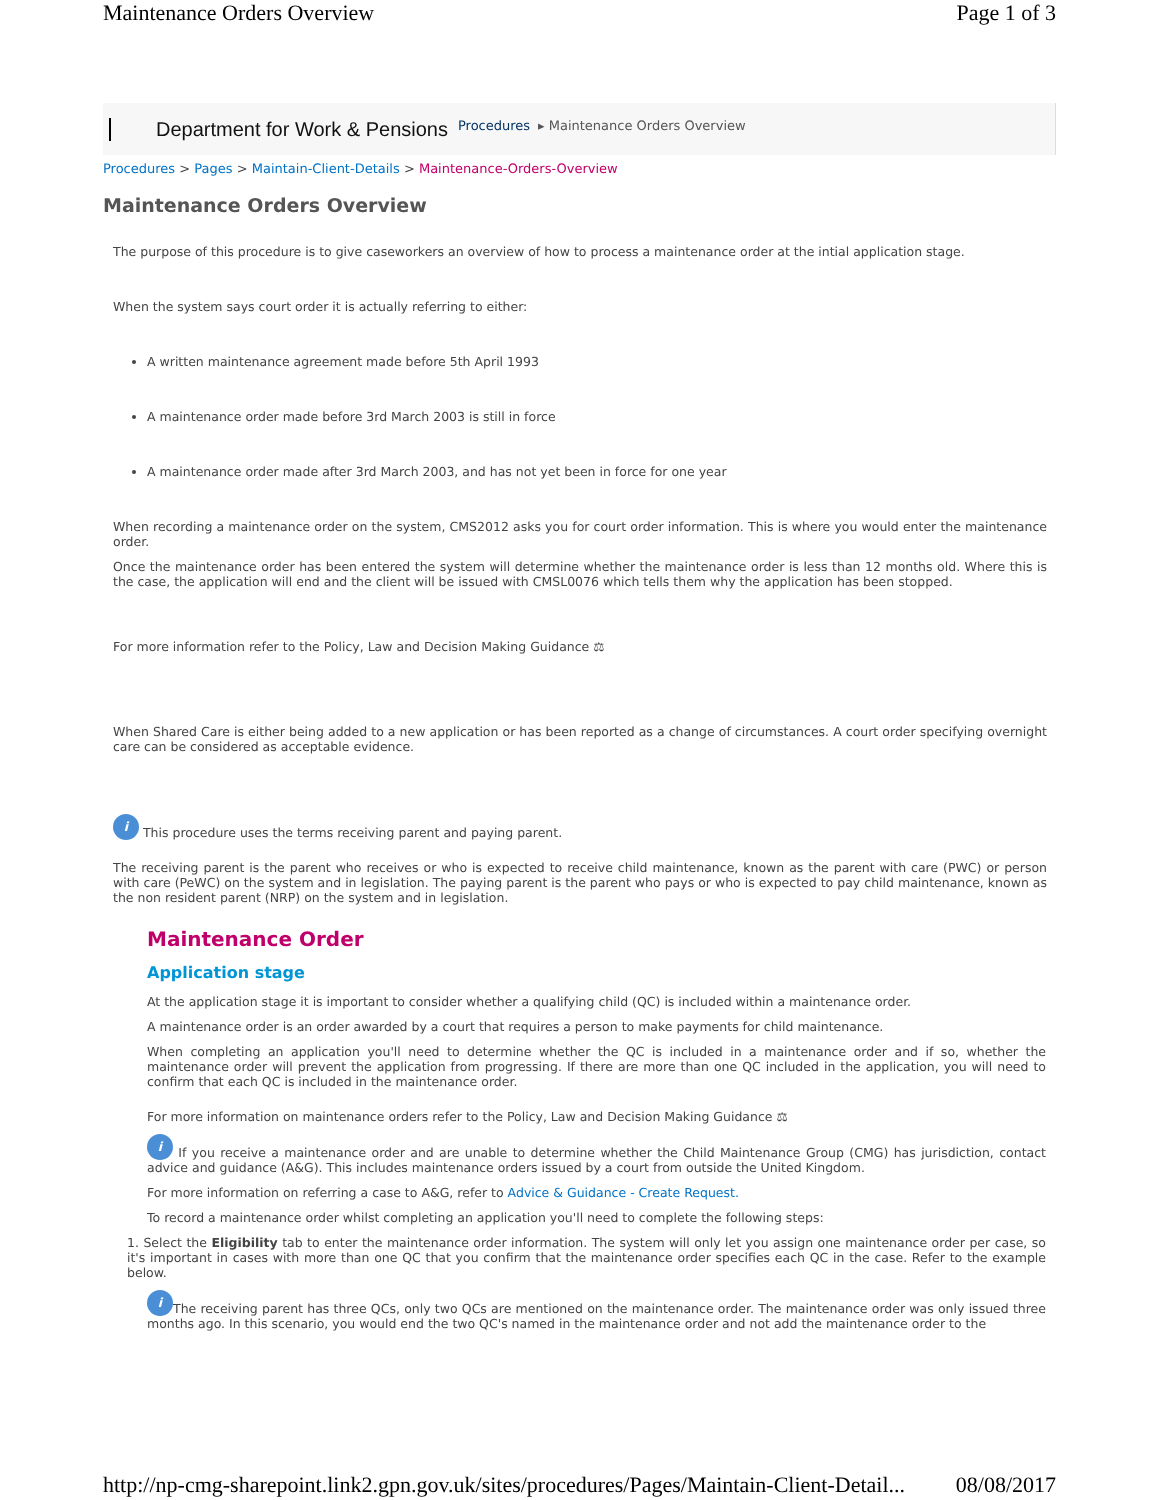Maintenance Orders Overview Page 1 of 3
Department for Work & Pensions Procedures ▸ Maintenance Orders Overview
Procedures > Pages > Maintain-Client-Details > Maintenance-Orders-Overview
Maintenance Orders Overview
The purpose of this procedure is to give caseworkers an overview of how to process a maintenance order at the intial application stage.
When the system says court order it is actually referring to either:
A written maintenance agreement made before 5th April 1993
A maintenance order made before 3rd March 2003 is still in force
A maintenance order made after 3rd March 2003, and has not yet been in force for one year
When recording a maintenance order on the system, CMS2012 asks you for court order information. This is where you would enter the maintenance order.
Once the maintenance order has been entered the system will determine whether the maintenance order is less than 12 months old. Where this is the case, the application will end and the client will be issued with CMSL0076 which tells them why the application has been stopped.
For more information refer to the Policy, Law and Decision Making Guidance ⚖
When Shared Care is either being added to a new application or has been reported as a change of circumstances. A court order specifying overnight care can be considered as acceptable evidence.
i This procedure uses the terms receiving parent and paying parent.
The receiving parent is the parent who receives or who is expected to receive child maintenance, known as the parent with care (PWC) or person with care (PeWC) on the system and in legislation. The paying parent is the parent who pays or who is expected to pay child maintenance, known as the non resident parent (NRP) on the system and in legislation.
Maintenance Order
Application stage
At the application stage it is important to consider whether a qualifying child (QC) is included within a maintenance order.
A maintenance order is an order awarded by a court that requires a person to make payments for child maintenance.
When completing an application you'll need to determine whether the QC is included in a maintenance order and if so, whether the maintenance order will prevent the application from progressing. If there are more than one QC included in the application, you will need to confirm that each QC is included in the maintenance order.
For more information on maintenance orders refer to the Policy, Law and Decision Making Guidance ⚖
i If you receive a maintenance order and are unable to determine whether the Child Maintenance Group (CMG) has jurisdiction, contact advice and guidance (A&G). This includes maintenance orders issued by a court from outside the United Kingdom.
For more information on referring a case to A&G, refer to Advice & Guidance - Create Request.
To record a maintenance order whilst completing an application you'll need to complete the following steps:
1. Select the Eligibility tab to enter the maintenance order information. The system will only let you assign one maintenance order per case, so it's important in cases with more than one QC that you confirm that the maintenance order specifies each QC in the case. Refer to the example below.
i The receiving parent has three QCs, only two QCs are mentioned on the maintenance order. The maintenance order was only issued three months ago. In this scenario, you would end the two QC's named in the maintenance order and not add the maintenance order to the
http://np-cmg-sharepoint.link2.gpn.gov.uk/sites/procedures/Pages/Maintain-Client-Detail... 08/08/2017